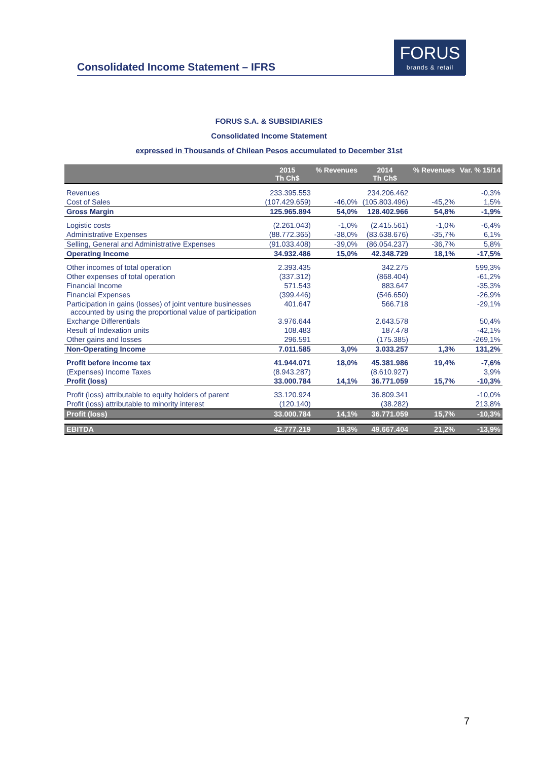Consolidated Income Statement – IFRS
FORUS
brands & retail
FORUS S.A. & SUBSIDIARIES
Consolidated Income Statement
expressed in Thousands of Chilean Pesos accumulated to December 31st
| | 2015 Th Ch$ | % Revenues | 2014 Th Ch$ | % Revenues | Var. % 15/14 |
| --- | --- | --- | --- | --- | --- |
| Revenues | 233.395.553 | | 234.206.462 | | -0,3% |
| Cost of Sales | (107.429.659) | -46,0% | (105.803.496) | -45,2% | 1,5% |
| Gross Margin | 125.965.894 | 54,0% | 128.402.966 | 54,8% | -1,9% |
| Logistic costs | (2.261.043) | -1,0% | (2.415.561) | -1,0% | -6,4% |
| Administrative Expenses | (88.772.365) | -38,0% | (83.638.676) | -35,7% | 6,1% |
| Selling, General and Administrative Expenses | (91.033.408) | -39,0% | (86.054.237) | -36,7% | 5,8% |
| Operating Income | 34.932.486 | 15,0% | 42.348.729 | 18,1% | -17,5% |
| Other incomes of total operation | 2.393.435 | | 342.275 | | 599,3% |
| Other expenses of total operation | (337.312) | | (868.404) | | -61,2% |
| Financial Income | 571.543 | | 883.647 | | -35,3% |
| Financial Expenses | (399.446) | | (546.650) | | -26,9% |
| Participation in gains (losses) of joint venture businesses accounted by using the proportional value of participation | 401.647 | | 566.718 | | -29,1% |
| Exchange Differentials | 3.976.644 | | 2.643.578 | | 50,4% |
| Result of Indexation units | 108.483 | | 187.478 | | -42,1% |
| Other gains and losses | 296.591 | | (175.385) | | -269,1% |
| Non-Operating Income | 7.011.585 | 3,0% | 3.033.257 | 1,3% | 131,2% |
| Profit before income tax | 41.944.071 | 18,0% | 45.381.986 | 19,4% | -7,6% |
| (Expenses) Income Taxes | (8.943.287) | | (8.610.927) | | 3,9% |
| Profit (loss) | 33.000.784 | 14,1% | 36.771.059 | 15,7% | -10,3% |
| Profit (loss) attributable to equity holders of parent | 33.120.924 | | 36.809.341 | | -10,0% |
| Profit (loss) attributable to minority interest | (120.140) | | (38.282) | | 213,8% |
| Profit (loss) | 33.000.784 | 14,1% | 36.771.059 | 15,7% | -10,3% |
| EBITDA | 42.777.219 | 18,3% | 49.667.404 | 21,2% | -13,9% |
7